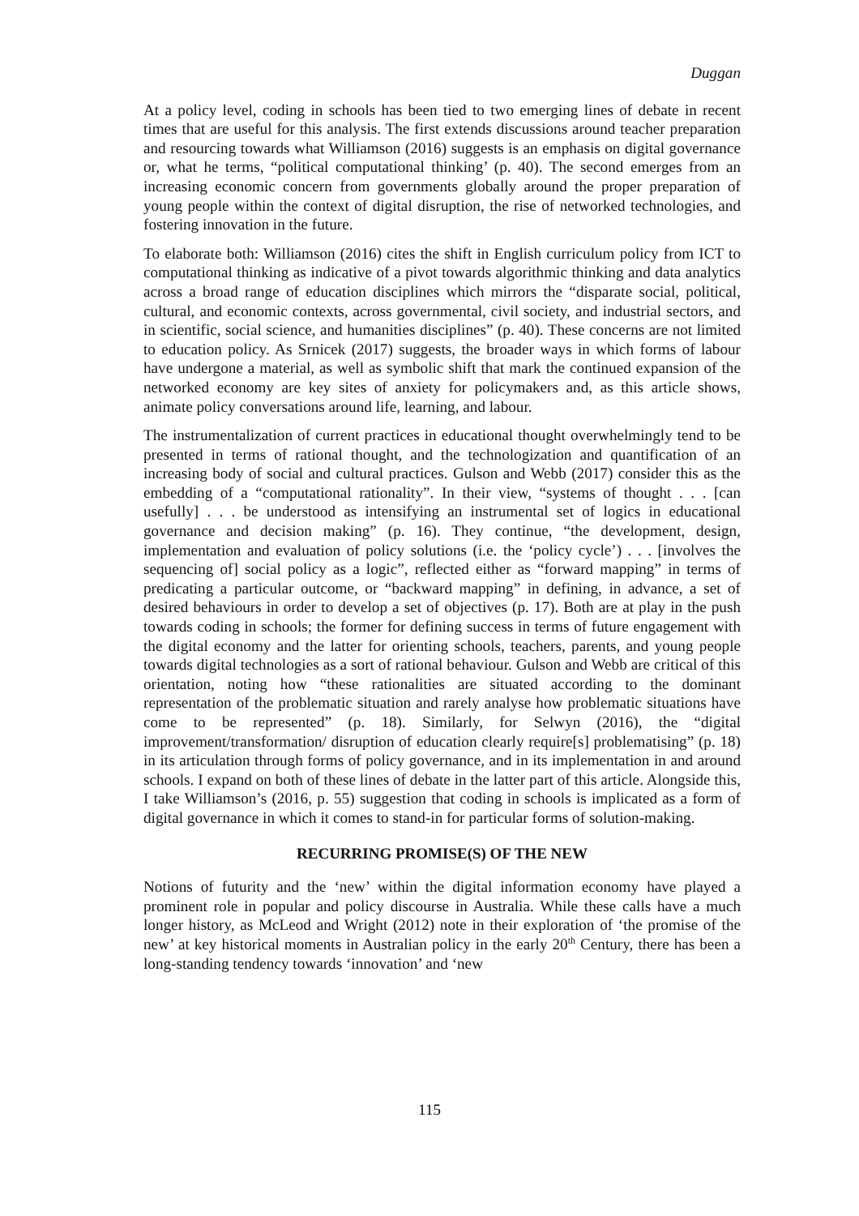Duggan
At a policy level, coding in schools has been tied to two emerging lines of debate in recent times that are useful for this analysis. The first extends discussions around teacher preparation and resourcing towards what Williamson (2016) suggests is an emphasis on digital governance or, what he terms, “political computational thinking’ (p. 40). The second emerges from an increasing economic concern from governments globally around the proper preparation of young people within the context of digital disruption, the rise of networked technologies, and fostering innovation in the future.
To elaborate both: Williamson (2016) cites the shift in English curriculum policy from ICT to computational thinking as indicative of a pivot towards algorithmic thinking and data analytics across a broad range of education disciplines which mirrors the “disparate social, political, cultural, and economic contexts, across governmental, civil society, and industrial sectors, and in scientific, social science, and humanities disciplines” (p. 40). These concerns are not limited to education policy. As Srnicek (2017) suggests, the broader ways in which forms of labour have undergone a material, as well as symbolic shift that mark the continued expansion of the networked economy are key sites of anxiety for policymakers and, as this article shows, animate policy conversations around life, learning, and labour.
The instrumentalization of current practices in educational thought overwhelmingly tend to be presented in terms of rational thought, and the technologization and quantification of an increasing body of social and cultural practices. Gulson and Webb (2017) consider this as the embedding of a “computational rationality”. In their view, “systems of thought . . . [can usefully] . . . be understood as intensifying an instrumental set of logics in educational governance and decision making” (p. 16). They continue, “the development, design, implementation and evaluation of policy solutions (i.e. the ‘policy cycle’) . . . [involves the sequencing of] social policy as a logic”, reflected either as “forward mapping” in terms of predicating a particular outcome, or “backward mapping” in defining, in advance, a set of desired behaviours in order to develop a set of objectives (p. 17). Both are at play in the push towards coding in schools; the former for defining success in terms of future engagement with the digital economy and the latter for orienting schools, teachers, parents, and young people towards digital technologies as a sort of rational behaviour. Gulson and Webb are critical of this orientation, noting how “these rationalities are situated according to the dominant representation of the problematic situation and rarely analyse how problematic situations have come to be represented” (p. 18). Similarly, for Selwyn (2016), the “digital improvement/transformation/ disruption of education clearly require[s] problematising” (p. 18) in its articulation through forms of policy governance, and in its implementation in and around schools. I expand on both of these lines of debate in the latter part of this article. Alongside this, I take Williamson’s (2016, p. 55) suggestion that coding in schools is implicated as a form of digital governance in which it comes to stand-in for particular forms of solution-making.
RECURRING PROMISE(S) OF THE NEW
Notions of futurity and the ‘new’ within the digital information economy have played a prominent role in popular and policy discourse in Australia. While these calls have a much longer history, as McLeod and Wright (2012) note in their exploration of ‘the promise of the new’ at key historical moments in Australian policy in the early 20<sup>th</sup> Century, there has been a long-standing tendency towards ‘innovation’ and ‘new
115